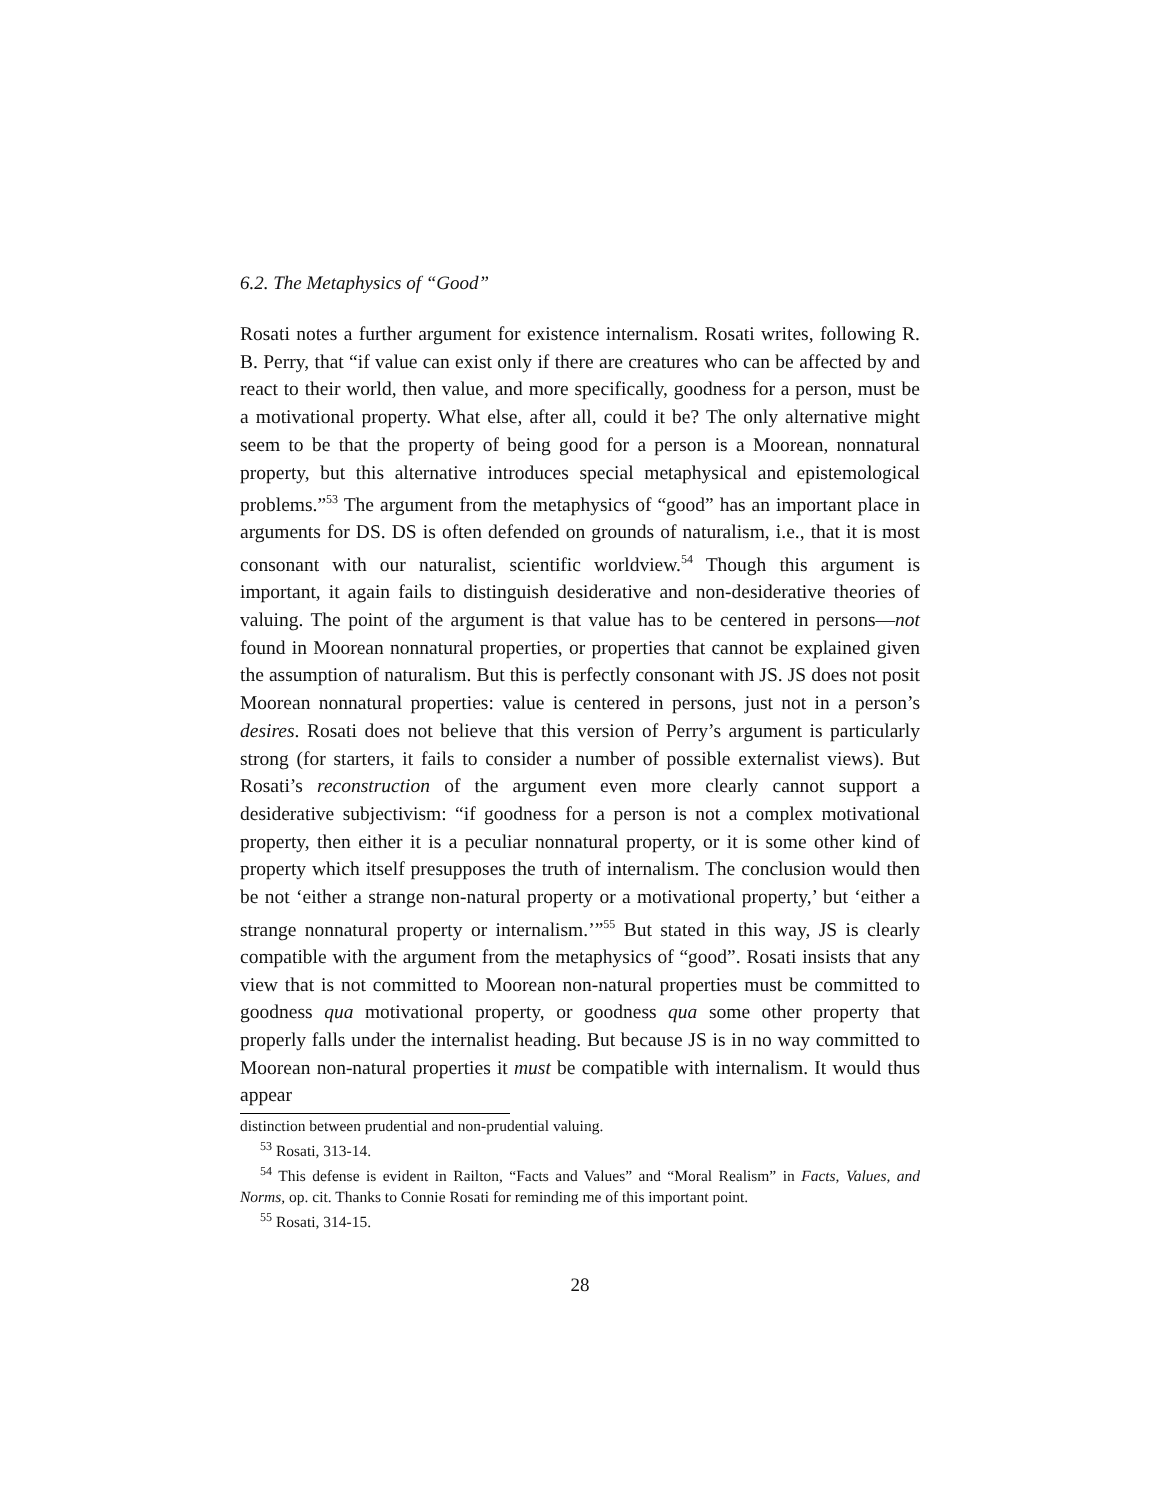6.2. The Metaphysics of “Good”
Rosati notes a further argument for existence internalism. Rosati writes, following R. B. Perry, that “if value can exist only if there are creatures who can be affected by and react to their world, then value, and more specifically, goodness for a person, must be a motivational property. What else, after all, could it be? The only alternative might seem to be that the property of being good for a person is a Moorean, nonnatural property, but this alternative introduces special metaphysical and epistemological problems.”<sup>53</sup> The argument from the metaphysics of “good” has an important place in arguments for DS. DS is often defended on grounds of naturalism, i.e., that it is most consonant with our naturalist, scientific worldview.<sup>54</sup> Though this argument is important, it again fails to distinguish desiderative and non-desiderative theories of valuing. The point of the argument is that value has to be centered in persons—not found in Moorean nonnatural properties, or properties that cannot be explained given the assumption of naturalism. But this is perfectly consonant with JS. JS does not posit Moorean nonnatural properties: value is centered in persons, just not in a person’s desires. Rosati does not believe that this version of Perry’s argument is particularly strong (for starters, it fails to consider a number of possible externalist views). But Rosati’s reconstruction of the argument even more clearly cannot support a desiderative subjectivism: “if goodness for a person is not a complex motivational property, then either it is a peculiar nonnatural property, or it is some other kind of property which itself presupposes the truth of internalism. The conclusion would then be not ‘either a strange non-natural property or a motivational property,’ but ‘either a strange nonnatural property or internalism.’”<sup>55</sup> But stated in this way, JS is clearly compatible with the argument from the metaphysics of “good”. Rosati insists that any view that is not committed to Moorean non-natural properties must be committed to goodness qua motivational property, or goodness qua some other property that properly falls under the internalist heading. But because JS is in no way committed to Moorean non-natural properties it must be compatible with internalism. It would thus appear
distinction between prudential and non-prudential valuing.
<sup>53</sup> Rosati, 313-14.
<sup>54</sup> This defense is evident in Railton, “Facts and Values” and “Moral Realism” in Facts, Values, and Norms, op. cit. Thanks to Connie Rosati for reminding me of this important point.
<sup>55</sup> Rosati, 314-15.
28